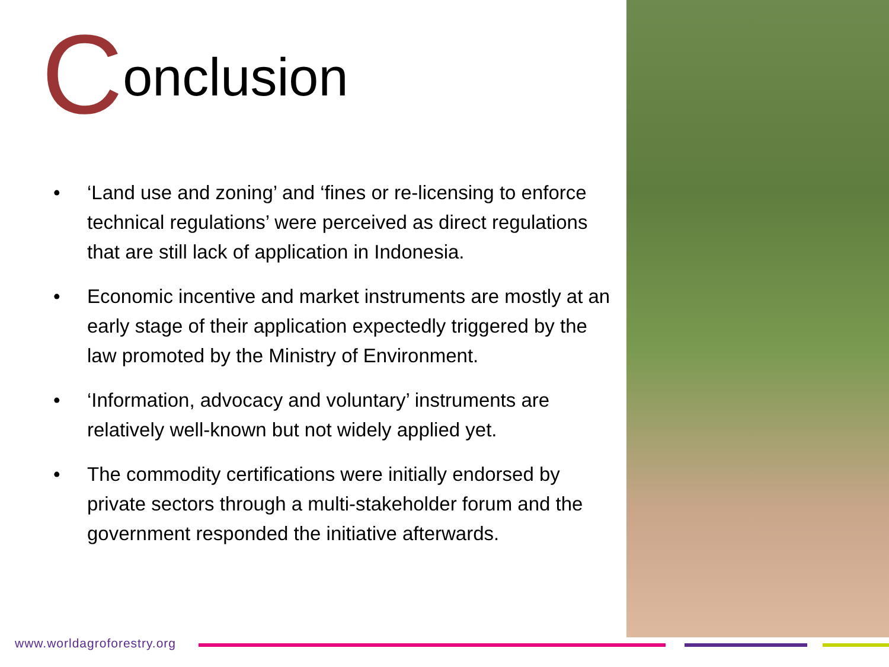Conclusion
• ‘Land use and zoning’ and ‘fines or re-licensing to enforce technical regulations’ were perceived as direct regulations that are still lack of application in Indonesia.
• Economic incentive and market instruments are mostly at an early stage of their application expectedly triggered by the law promoted by the Ministry of Environment.
• ‘Information, advocacy and voluntary’ instruments are relatively well-known but not widely applied yet.
• The commodity certifications were initially endorsed by private sectors through a multi-stakeholder forum and the government responded the initiative afterwards.
www.worldagroforestry.org